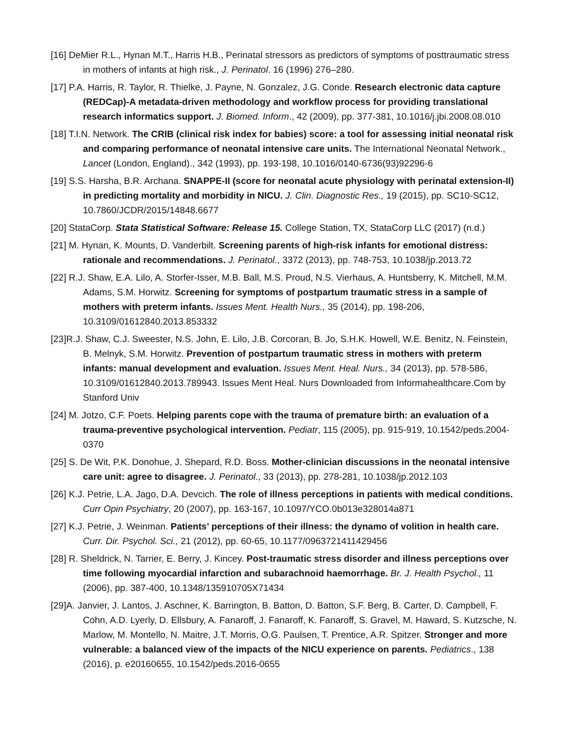[16] DeMier R.L., Hynan M.T., Harris H.B., Perinatal stressors as predictors of symptoms of posttraumatic stress in mothers of infants at high risk., J. Perinatol. 16 (1996) 276–280.
[17] P.A. Harris, R. Taylor, R. Thielke, J. Payne, N. Gonzalez, J.G. Conde. Research electronic data capture (REDCap)-A metadata-driven methodology and workflow process for providing translational research informatics support. J. Biomed. Inform., 42 (2009), pp. 377-381, 10.1016/j.jbi.2008.08.010
[18] T.I.N. Network. The CRIB (clinical risk index for babies) score: a tool for assessing initial neonatal risk and comparing performance of neonatal intensive care units. The International Neonatal Network., Lancet (London, England)., 342 (1993), pp. 193-198, 10.1016/0140-6736(93)92296-6
[19] S.S. Harsha, B.R. Archana. SNAPPE-II (score for neonatal acute physiology with perinatal extension-II) in predicting mortality and morbidity in NICU. J. Clin. Diagnostic Res., 19 (2015), pp. SC10-SC12, 10.7860/JCDR/2015/14848.6677
[20] StataCorp. Stata Statistical Software: Release 15. College Station, TX, StataCorp LLC (2017) (n.d.)
[21] M. Hynan, K. Mounts, D. Vanderbilt. Screening parents of high-risk infants for emotional distress: rationale and recommendations. J. Perinatol., 3372 (2013), pp. 748-753, 10.1038/jp.2013.72
[22] R.J. Shaw, E.A. Lilo, A. Storfer-Isser, M.B. Ball, M.S. Proud, N.S. Vierhaus, A. Huntsberry, K. Mitchell, M.M. Adams, S.M. Horwitz. Screening for symptoms of postpartum traumatic stress in a sample of mothers with preterm infants. Issues Ment. Health Nurs., 35 (2014), pp. 198-206, 10.3109/01612840.2013.853332
[23]R.J. Shaw, C.J. Sweester, N.S. John, E. Lilo, J.B. Corcoran, B. Jo, S.H.K. Howell, W.E. Benitz, N. Feinstein, B. Melnyk, S.M. Horwitz. Prevention of postpartum traumatic stress in mothers with preterm infants: manual development and evaluation. Issues Ment. Heal. Nurs., 34 (2013), pp. 578-586, 10.3109/01612840.2013.789943. Issues Ment Heal. Nurs Downloaded from Informahealthcare.Com by Stanford Univ
[24] M. Jotzo, C.F. Poets. Helping parents cope with the trauma of premature birth: an evaluation of a trauma-preventive psychological intervention. Pediatr, 115 (2005), pp. 915-919, 10.1542/peds.2004-0370
[25] S. De Wit, P.K. Donohue, J. Shepard, R.D. Boss. Mother-clinician discussions in the neonatal intensive care unit: agree to disagree. J. Perinatol., 33 (2013), pp. 278-281, 10.1038/jp.2012.103
[26] K.J. Petrie, L.A. Jago, D.A. Devcich. The role of illness perceptions in patients with medical conditions. Curr Opin Psychiatry, 20 (2007), pp. 163-167, 10.1097/YCO.0b013e328014a871
[27] K.J. Petrie, J. Weinman. Patients’ perceptions of their illness: the dynamo of volition in health care. Curr. Dir. Psychol. Sci., 21 (2012), pp. 60-65, 10.1177/0963721411429456
[28] R. Sheldrick, N. Tarrier, E. Berry, J. Kincey. Post-traumatic stress disorder and illness perceptions over time following myocardial infarction and subarachnoid haemorrhage. Br. J. Health Psychol., 11 (2006), pp. 387-400, 10.1348/135910705X71434
[29]A. Janvier, J. Lantos, J. Aschner, K. Barrington, B. Batton, D. Batton, S.F. Berg, B. Carter, D. Campbell, F. Cohn, A.D. Lyerly, D. Ellsbury, A. Fanaroff, J. Fanaroff, K. Fanaroff, S. Gravel, M. Haward, S. Kutzsche, N. Marlow, M. Montello, N. Maitre, J.T. Morris, O.G. Paulsen, T. Prentice, A.R. Spitzer. Stronger and more vulnerable: a balanced view of the impacts of the NICU experience on parents. Pediatrics., 138 (2016), p. e20160655, 10.1542/peds.2016-0655